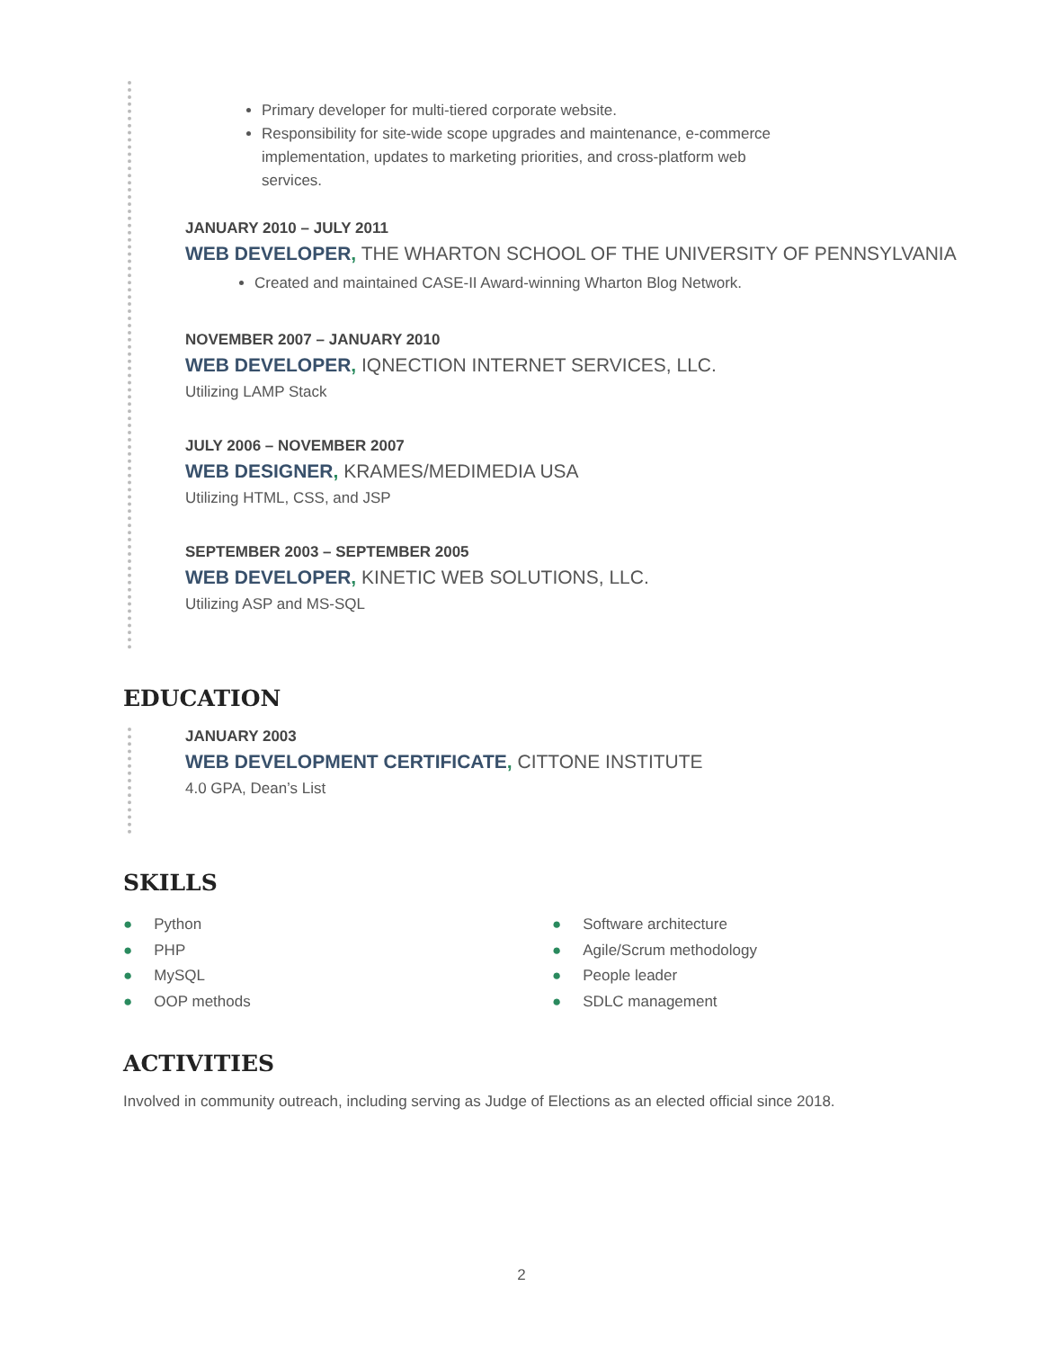Primary developer for multi-tiered corporate website.
Responsibility for site-wide scope upgrades and maintenance, e-commerce implementation, updates to marketing priorities, and cross-platform web services.
JANUARY 2010 – JULY 2011
WEB DEVELOPER, THE WHARTON SCHOOL OF THE UNIVERSITY OF PENNSYLVANIA
Created and maintained CASE-II Award-winning Wharton Blog Network.
NOVEMBER 2007 – JANUARY 2010
WEB DEVELOPER, IQNECTION INTERNET SERVICES, LLC.
Utilizing LAMP Stack
JULY 2006 – NOVEMBER 2007
WEB DESIGNER, KRAMES/MEDIMEDIA USA
Utilizing HTML, CSS, and JSP
SEPTEMBER 2003 – SEPTEMBER 2005
WEB DEVELOPER, KINETIC WEB SOLUTIONS, LLC.
Utilizing ASP and MS-SQL
EDUCATION
JANUARY 2003
WEB DEVELOPMENT CERTIFICATE, CITTONE INSTITUTE
4.0 GPA, Dean’s List
SKILLS
● Python
● PHP
● MySQL
● OOP methods
● Software architecture
● Agile/Scrum methodology
● People leader
● SDLC management
ACTIVITIES
Involved in community outreach, including serving as Judge of Elections as an elected official since 2018.
2